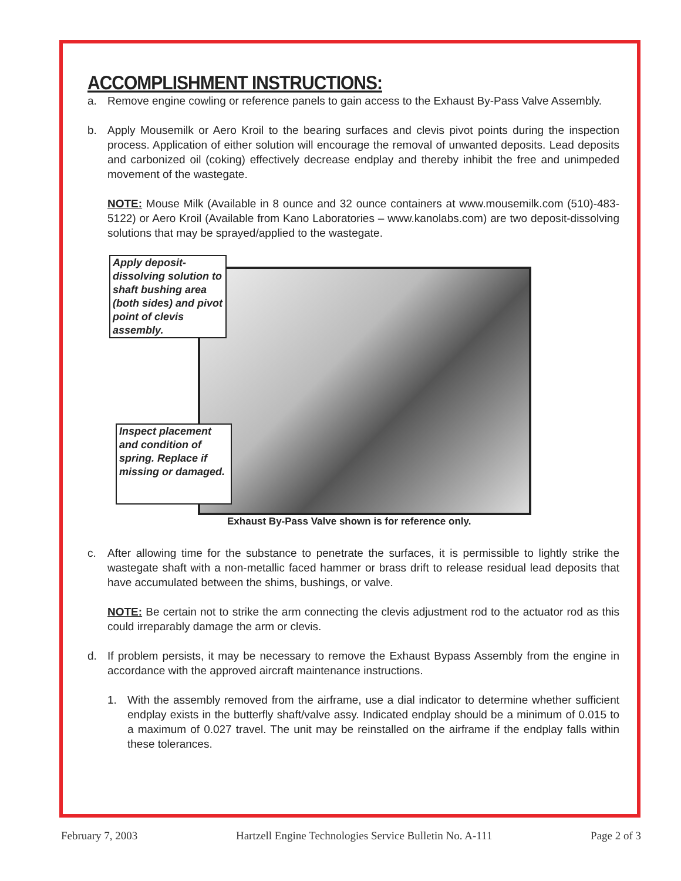ACCOMPLISHMENT INSTRUCTIONS:
a. Remove engine cowling or reference panels to gain access to the Exhaust By-Pass Valve Assembly.
b. Apply Mousemilk or Aero Kroil to the bearing surfaces and clevis pivot points during the inspection process. Application of either solution will encourage the removal of unwanted deposits. Lead deposits and carbonized oil (coking) effectively decrease endplay and thereby inhibit the free and unimpeded movement of the wastegate.
NOTE: Mouse Milk (Available in 8 ounce and 32 ounce containers at www.mousemilk.com (510)-483-5122) or Aero Kroil (Available from Kano Laboratories – www.kanolabs.com) are two deposit-dissolving solutions that may be sprayed/applied to the wastegate.
Apply deposit-dissolving solution to shaft bushing area (both sides) and pivot point of clevis assembly.
Inspect placement and condition of spring. Replace if missing or damaged.
Exhaust By-Pass Valve shown is for reference only.
c. After allowing time for the substance to penetrate the surfaces, it is permissible to lightly strike the wastegate shaft with a non-metallic faced hammer or brass drift to release residual lead deposits that have accumulated between the shims, bushings, or valve.
NOTE: Be certain not to strike the arm connecting the clevis adjustment rod to the actuator rod as this could irreparably damage the arm or clevis.
d. If problem persists, it may be necessary to remove the Exhaust Bypass Assembly from the engine in accordance with the approved aircraft maintenance instructions.
1. With the assembly removed from the airframe, use a dial indicator to determine whether sufficient endplay exists in the butterfly shaft/valve assy. Indicated endplay should be a minimum of 0.015 to a maximum of 0.027 travel. The unit may be reinstalled on the airframe if the endplay falls within these tolerances.
February 7, 2003 Hartzell Engine Technologies Service Bulletin No. A-111 Page 2 of 3